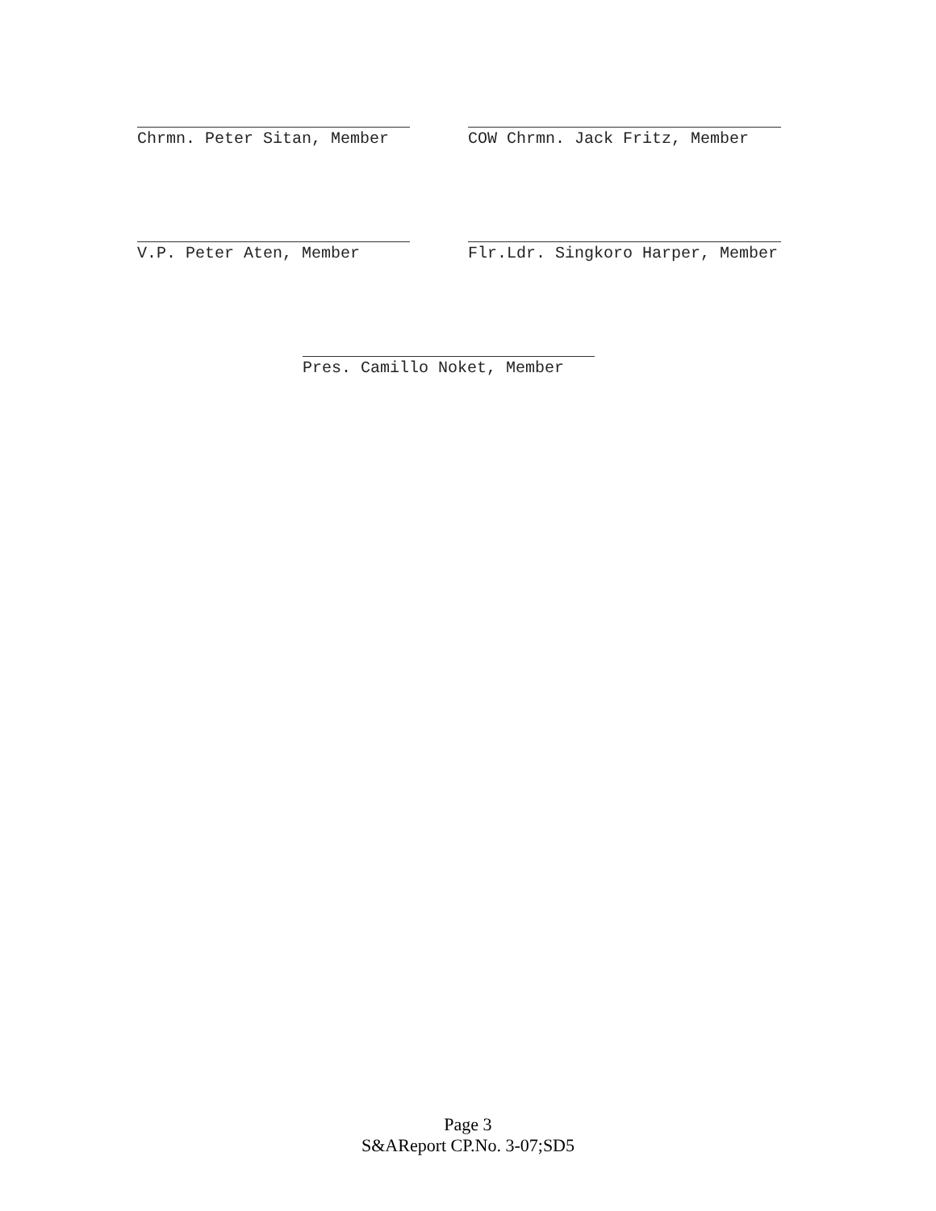Chrmn. Peter Sitan, Member
COW Chrmn. Jack Fritz, Member
V.P. Peter Aten, Member
Flr.Ldr. Singkoro Harper, Member
Pres. Camillo Noket, Member
Page 3
S&AReport CP.No. 3-07;SD5